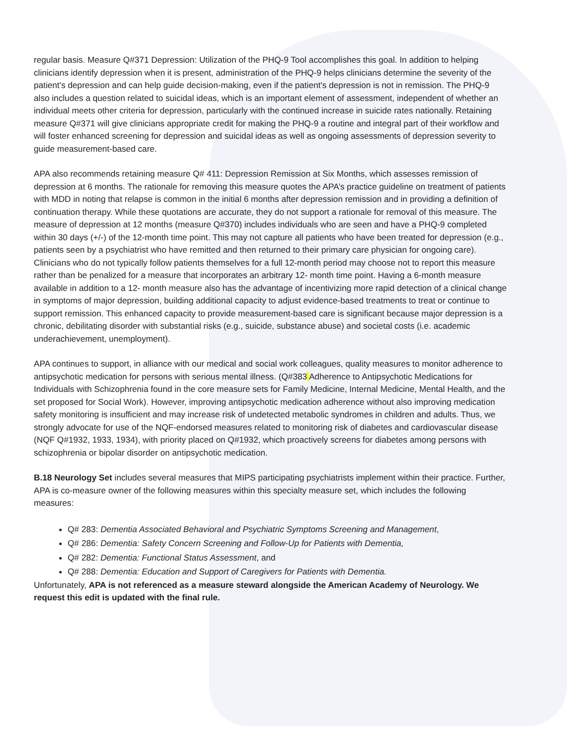regular basis. Measure Q#371 Depression: Utilization of the PHQ-9 Tool accomplishes this goal. In addition to helping clinicians identify depression when it is present, administration of the PHQ-9 helps clinicians determine the severity of the patient's depression and can help guide decision-making, even if the patient's depression is not in remission. The PHQ-9 also includes a question related to suicidal ideas, which is an important element of assessment, independent of whether an individual meets other criteria for depression, particularly with the continued increase in suicide rates nationally. Retaining measure Q#371 will give clinicians appropriate credit for making the PHQ-9 a routine and integral part of their workflow and will foster enhanced screening for depression and suicidal ideas as well as ongoing assessments of depression severity to guide measurement-based care.
APA also recommends retaining measure Q# 411: Depression Remission at Six Months, which assesses remission of depression at 6 months. The rationale for removing this measure quotes the APA’s practice guideline on treatment of patients with MDD in noting that relapse is common in the initial 6 months after depression remission and in providing a definition of continuation therapy. While these quotations are accurate, they do not support a rationale for removal of this measure. The measure of depression at 12 months (measure Q#370) includes individuals who are seen and have a PHQ-9 completed within 30 days (+/-) of the 12-month time point. This may not capture all patients who have been treated for depression (e.g., patients seen by a psychiatrist who have remitted and then returned to their primary care physician for ongoing care). Clinicians who do not typically follow patients themselves for a full 12-month period may choose not to report this measure rather than be penalized for a measure that incorporates an arbitrary 12- month time point. Having a 6-month measure available in addition to a 12- month measure also has the advantage of incentivizing more rapid detection of a clinical change in symptoms of major depression, building additional capacity to adjust evidence-based treatments to treat or continue to support remission. This enhanced capacity to provide measurement-based care is significant because major depression is a chronic, debilitating disorder with substantial risks (e.g., suicide, substance abuse) and societal costs (i.e. academic underachievement, unemployment).
APA continues to support, in alliance with our medical and social work colleagues, quality measures to monitor adherence to antipsychotic medication for persons with serious mental illness. (Q#383 Adherence to Antipsychotic Medications for Individuals with Schizophrenia found in the core measure sets for Family Medicine, Internal Medicine, Mental Health, and the set proposed for Social Work). However, improving antipsychotic medication adherence without also improving medication safety monitoring is insufficient and may increase risk of undetected metabolic syndromes in children and adults. Thus, we strongly advocate for use of the NQF-endorsed measures related to monitoring risk of diabetes and cardiovascular disease (NQF Q#1932, 1933, 1934), with priority placed on Q#1932, which proactively screens for diabetes among persons with schizophrenia or bipolar disorder on antipsychotic medication.
B.18 Neurology Set includes several measures that MIPS participating psychiatrists implement within their practice. Further, APA is co-measure owner of the following measures within this specialty measure set, which includes the following measures:
Q# 283: Dementia Associated Behavioral and Psychiatric Symptoms Screening and Management,
Q# 286: Dementia: Safety Concern Screening and Follow-Up for Patients with Dementia,
Q# 282: Dementia: Functional Status Assessment, and
Q# 288: Dementia: Education and Support of Caregivers for Patients with Dementia.
Unfortunately, APA is not referenced as a measure steward alongside the American Academy of Neurology. We request this edit is updated with the final rule.